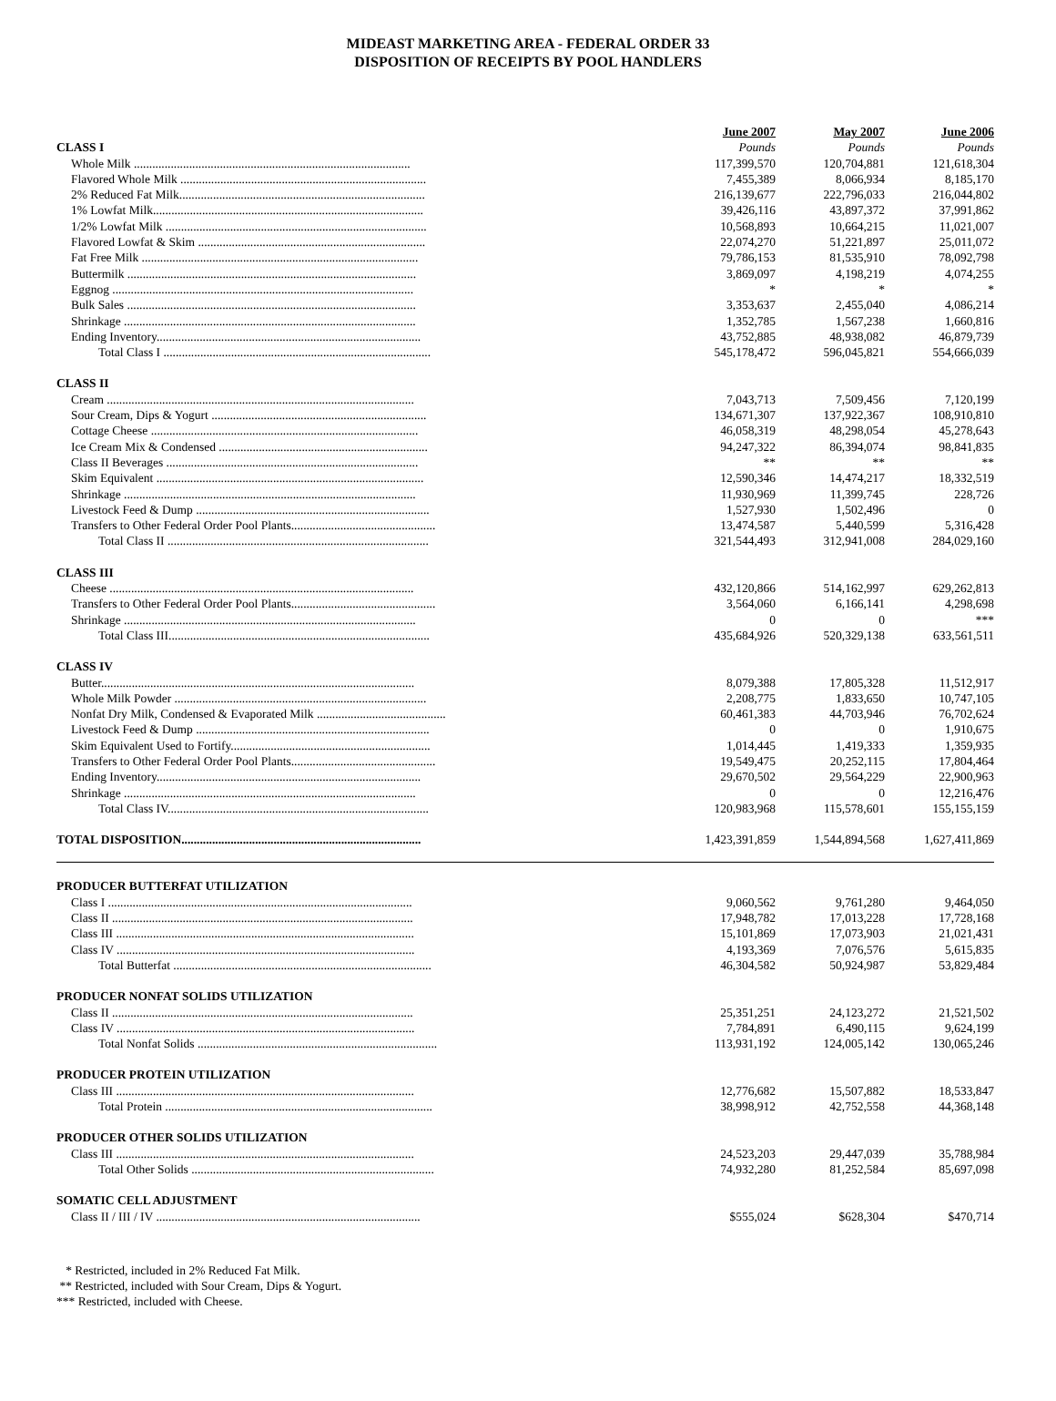MIDEAST MARKETING AREA - FEDERAL ORDER 33
DISPOSITION OF RECEIPTS BY POOL HANDLERS
| | June 2007 | May 2007 | June 2006 |
| CLASS I | Pounds | Pounds | Pounds |
| Whole Milk .......................................................................................... | 117,399,570 | 120,704,881 | 121,618,304 |
| Flavored Whole Milk ................................................................................ | 7,455,389 | 8,066,934 | 8,185,170 |
| 2% Reduced Fat Milk................................................................................ | 216,139,677 | 222,796,033 | 216,044,802 |
| 1% Lowfat Milk........................................................................................ | 39,426,116 | 43,897,372 | 37,991,862 |
| 1/2% Lowfat Milk ..................................................................................... | 10,568,893 | 10,664,215 | 11,021,007 |
| Flavored Lowfat & Skim .......................................................................... | 22,074,270 | 51,221,897 | 25,011,072 |
| Fat Free Milk .......................................................................................... | 79,786,153 | 81,535,910 | 78,092,798 |
| Buttermilk .............................................................................................. | 3,869,097 | 4,198,219 | 4,074,255 |
| Eggnog .................................................................................................. | * | * | * |
| Bulk Sales .............................................................................................. | 3,353,637 | 2,455,040 | 4,086,214 |
| Shrinkage ............................................................................................... | 1,352,785 | 1,567,238 | 1,660,816 |
| Ending Inventory...................................................................................... | 43,752,885 | 48,938,082 | 46,879,739 |
| Total Class I ....................................................................................... | 545,178,472 | 596,045,821 | 554,666,039 |
| CLASS II | | | |
| Cream .................................................................................................... | 7,043,713 | 7,509,456 | 7,120,199 |
| Sour Cream, Dips & Yogurt ...................................................................... | 134,671,307 | 137,922,367 | 108,910,810 |
| Cottage Cheese ....................................................................................... | 46,058,319 | 48,298,054 | 45,278,643 |
| Ice Cream Mix & Condensed .................................................................... | 94,247,322 | 86,394,074 | 98,841,835 |
| Class II Beverages .................................................................................. | ** | ** | ** |
| Skim Equivalent ....................................................................................... | 12,590,346 | 14,474,217 | 18,332,519 |
| Shrinkage ............................................................................................... | 11,930,969 | 11,399,745 | 228,726 |
| Livestock Feed & Dump ............................................................................ | 1,527,930 | 1,502,496 | 0 |
| Transfers to Other Federal Order Pool Plants............................................... | 13,474,587 | 5,440,599 | 5,316,428 |
| Total Class II ..................................................................................... | 321,544,493 | 312,941,008 | 284,029,160 |
| CLASS III | | | |
| Cheese ................................................................................................... | 432,120,866 | 514,162,997 | 629,262,813 |
| Transfers to Other Federal Order Pool Plants............................................... | 3,564,060 | 6,166,141 | 4,298,698 |
| Shrinkage ............................................................................................... | 0 | 0 | *** |
| Total Class III..................................................................................... | 435,684,926 | 520,329,138 | 633,561,511 |
| CLASS IV | | | |
| Butter...................................................................................................... | 8,079,388 | 17,805,328 | 11,512,917 |
| Whole Milk Powder .................................................................................. | 2,208,775 | 1,833,650 | 10,747,105 |
| Nonfat Dry Milk, Condensed & Evaporated Milk .......................................... | 60,461,383 | 44,703,946 | 76,702,624 |
| Livestock Feed & Dump ............................................................................ | 0 | 0 | 1,910,675 |
| Skim Equivalent Used to Fortify................................................................. | 1,014,445 | 1,419,333 | 1,359,935 |
| Transfers to Other Federal Order Pool Plants............................................... | 19,549,475 | 20,252,115 | 17,804,464 |
| Ending Inventory...................................................................................... | 29,670,502 | 29,564,229 | 22,900,963 |
| Shrinkage ............................................................................................... | 0 | 0 | 12,216,476 |
| Total Class IV..................................................................................... | 120,983,968 | 115,578,601 | 155,155,159 |
| TOTAL DISPOSITION .............................................................................. | 1,423,391,859 | 1,544,894,568 | 1,627,411,869 |
| PRODUCER BUTTERFAT UTILIZATION | | | |
| Class I ................................................................................................... | 9,060,562 | 9,761,280 | 9,464,050 |
| Class II .................................................................................................. | 17,948,782 | 17,013,228 | 17,728,168 |
| Class III ................................................................................................. | 15,101,869 | 17,073,903 | 21,021,431 |
| Class IV ................................................................................................. | 4,193,369 | 7,076,576 | 5,615,835 |
| Total Butterfat .................................................................................... | 46,304,582 | 50,924,987 | 53,829,484 |
| PRODUCER NONFAT SOLIDS UTILIZATION | | | |
| Class II .................................................................................................. | 25,351,251 | 24,123,272 | 21,521,502 |
| Class IV ................................................................................................. | 7,784,891 | 6,490,115 | 9,624,199 |
| Total Nonfat Solids .............................................................................. | 113,931,192 | 124,005,142 | 130,065,246 |
| PRODUCER PROTEIN UTILIZATION | | | |
| Class III ................................................................................................. | 12,776,682 | 15,507,882 | 18,533,847 |
| Total Protein ....................................................................................... | 38,998,912 | 42,752,558 | 44,368,148 |
| PRODUCER OTHER SOLIDS UTILIZATION | | | |
| Class III ................................................................................................. | 24,523,203 | 29,447,039 | 35,788,984 |
| Total Other Solids ............................................................................... | 74,932,280 | 81,252,584 | 85,697,098 |
| SOMATIC CELL ADJUSTMENT | | | |
| Class II / III / IV ...................................................................................... | $555,024 | $628,304 | $470,714 |
* Restricted, included in 2% Reduced Fat Milk.
** Restricted, included with Sour Cream, Dips & Yogurt.
*** Restricted, included with Cheese.